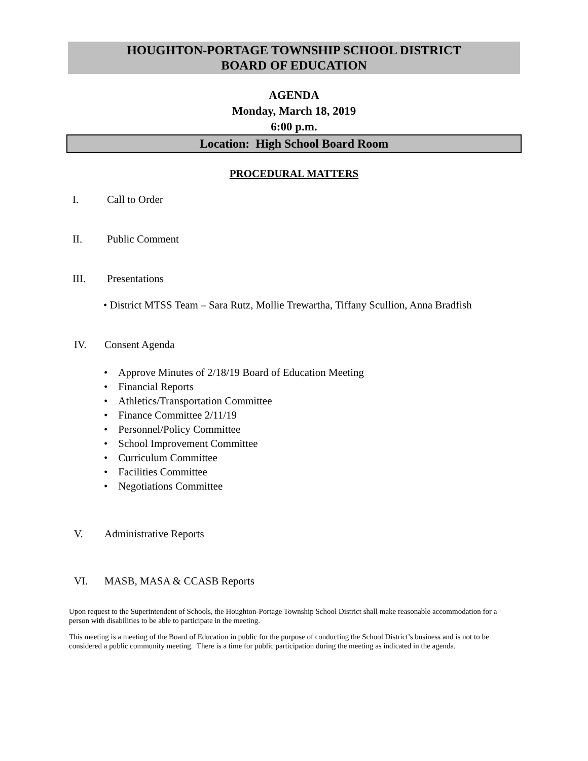HOUGHTON-PORTAGE TOWNSHIP SCHOOL DISTRICT
BOARD OF EDUCATION
AGENDA
Monday, March 18, 2019
6:00 p.m.
Location: High School Board Room
PROCEDURAL MATTERS
I. Call to Order
II. Public Comment
III. Presentations
• District MTSS Team – Sara Rutz, Mollie Trewartha, Tiffany Scullion, Anna Bradfish
IV. Consent Agenda
• Approve Minutes of 2/18/19 Board of Education Meeting
• Financial Reports
• Athletics/Transportation Committee
• Finance Committee 2/11/19
• Personnel/Policy Committee
• School Improvement Committee
• Curriculum Committee
• Facilities Committee
• Negotiations Committee
V. Administrative Reports
VI. MASB, MASA & CCASB Reports
Upon request to the Superintendent of Schools, the Houghton-Portage Township School District shall make reasonable accommodation for a person with disabilities to be able to participate in the meeting.
This meeting is a meeting of the Board of Education in public for the purpose of conducting the School District’s business and is not to be considered a public community meeting. There is a time for public participation during the meeting as indicated in the agenda.